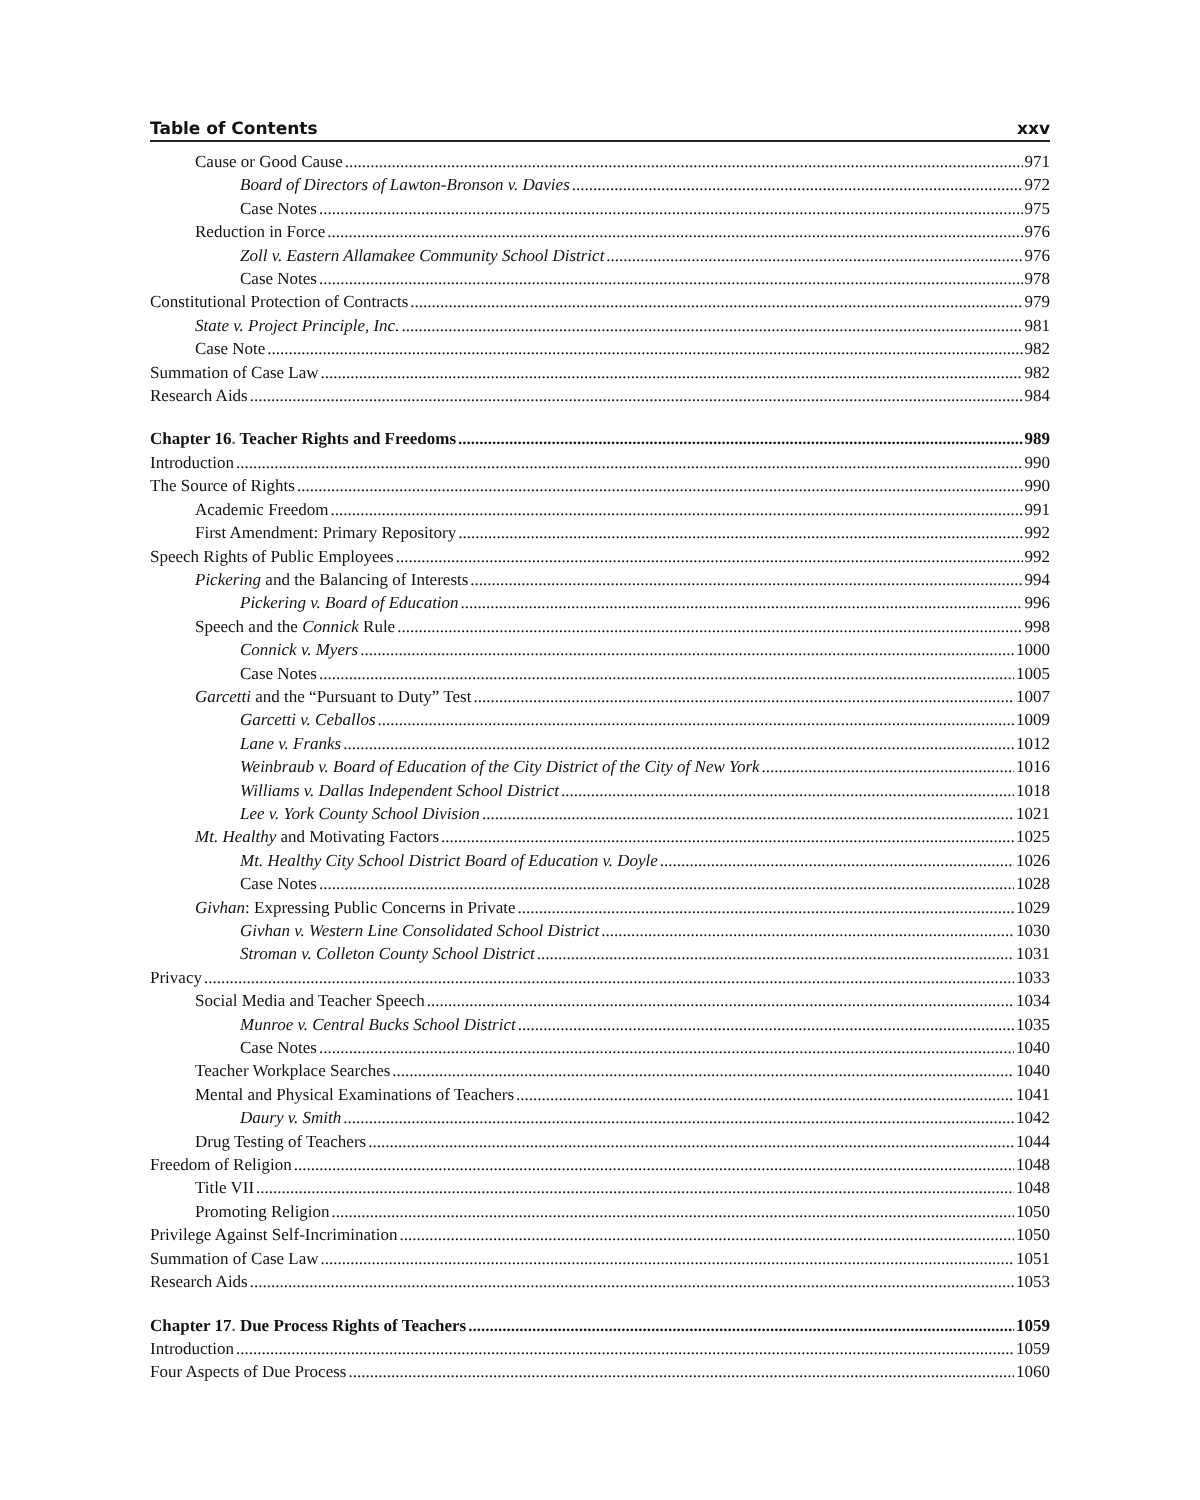Table of Contents xxv
Cause or Good Cause 971
Board of Directors of Lawton-Bronson v. Davies 972
Case Notes 975
Reduction in Force 976
Zoll v. Eastern Allamakee Community School District 976
Case Notes 978
Constitutional Protection of Contracts 979
State v. Project Principle, Inc. 981
Case Note 982
Summation of Case Law 982
Research Aids 984
Chapter 16. Teacher Rights and Freedoms 989
Introduction 990
The Source of Rights 990
Academic Freedom 991
First Amendment: Primary Repository 992
Speech Rights of Public Employees 992
Pickering and the Balancing of Interests 994
Pickering v. Board of Education 996
Speech and the Connick Rule 998
Connick v. Myers 1000
Case Notes 1005
Garcetti and the “Pursuant to Duty” Test 1007
Garcetti v. Ceballos 1009
Lane v. Franks 1012
Weinbraub v. Board of Education of the City District of the City of New York 1016
Williams v. Dallas Independent School District 1018
Lee v. York County School Division 1021
Mt. Healthy and Motivating Factors 1025
Mt. Healthy City School District Board of Education v. Doyle 1026
Case Notes 1028
Givhan: Expressing Public Concerns in Private 1029
Givhan v. Western Line Consolidated School District 1030
Stroman v. Colleton County School District 1031
Privacy 1033
Social Media and Teacher Speech 1034
Munroe v. Central Bucks School District 1035
Case Notes 1040
Teacher Workplace Searches 1040
Mental and Physical Examinations of Teachers 1041
Daury v. Smith 1042
Drug Testing of Teachers 1044
Freedom of Religion 1048
Title VII 1048
Promoting Religion 1050
Privilege Against Self-Incrimination 1050
Summation of Case Law 1051
Research Aids 1053
Chapter 17. Due Process Rights of Teachers 1059
Introduction 1059
Four Aspects of Due Process 1060